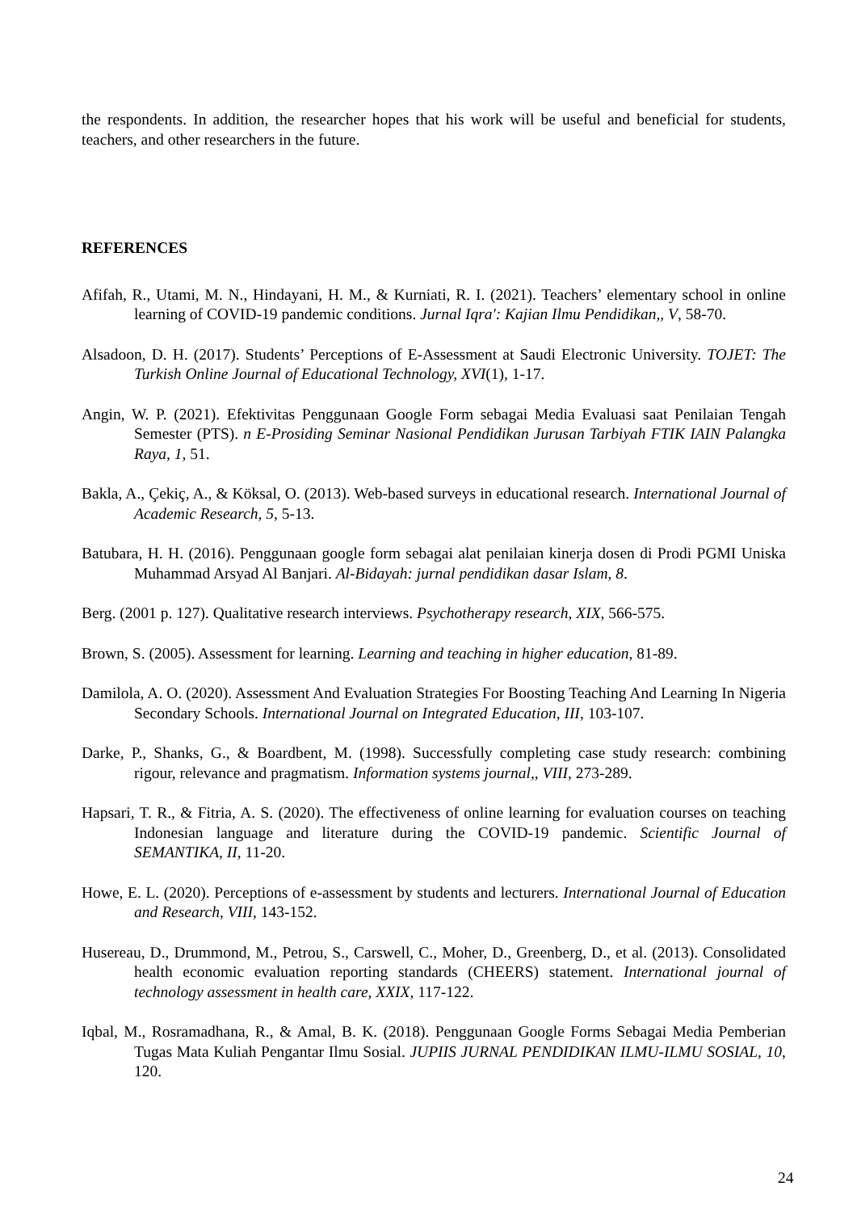the respondents. In addition, the researcher hopes that his work will be useful and beneficial for students, teachers, and other researchers in the future.
REFERENCES
Afifah, R., Utami, M. N., Hindayani, H. M., & Kurniati, R. I. (2021). Teachers’ elementary school in online learning of COVID-19 pandemic conditions. Jurnal Iqra': Kajian Ilmu Pendidikan,, V, 58-70.
Alsadoon, D. H. (2017). Students’ Perceptions of E-Assessment at Saudi Electronic University. TOJET: The Turkish Online Journal of Educational Technology, XVI(1), 1-17.
Angin, W. P. (2021). Efektivitas Penggunaan Google Form sebagai Media Evaluasi saat Penilaian Tengah Semester (PTS). n E-Prosiding Seminar Nasional Pendidikan Jurusan Tarbiyah FTIK IAIN Palangka Raya, 1, 51.
Bakla, A., Çekiç, A., & Köksal, O. (2013). Web-based surveys in educational research. International Journal of Academic Research, 5, 5-13.
Batubara, H. H. (2016). Penggunaan google form sebagai alat penilaian kinerja dosen di Prodi PGMI Uniska Muhammad Arsyad Al Banjari. Al-Bidayah: jurnal pendidikan dasar Islam, 8.
Berg. (2001 p. 127). Qualitative research interviews. Psychotherapy research, XIX, 566-575.
Brown, S. (2005). Assessment for learning. Learning and teaching in higher education, 81-89.
Damilola, A. O. (2020). Assessment And Evaluation Strategies For Boosting Teaching And Learning In Nigeria Secondary Schools. International Journal on Integrated Education, III, 103-107.
Darke, P., Shanks, G., & Boardbent, M. (1998). Successfully completing case study research: combining rigour, relevance and pragmatism. Information systems journal,, VIII, 273-289.
Hapsari, T. R., & Fitria, A. S. (2020). The effectiveness of online learning for evaluation courses on teaching Indonesian language and literature during the COVID-19 pandemic. Scientific Journal of SEMANTIKA, II, 11-20.
Howe, E. L. (2020). Perceptions of e-assessment by students and lecturers. International Journal of Education and Research, VIII, 143-152.
Husereau, D., Drummond, M., Petrou, S., Carswell, C., Moher, D., Greenberg, D., et al. (2013). Consolidated health economic evaluation reporting standards (CHEERS) statement. International journal of technology assessment in health care, XXIX, 117-122.
Iqbal, M., Rosramadhana, R., & Amal, B. K. (2018). Penggunaan Google Forms Sebagai Media Pemberian Tugas Mata Kuliah Pengantar Ilmu Sosial. JUPIIS JURNAL PENDIDIKAN ILMU-ILMU SOSIAL, 10, 120.
24